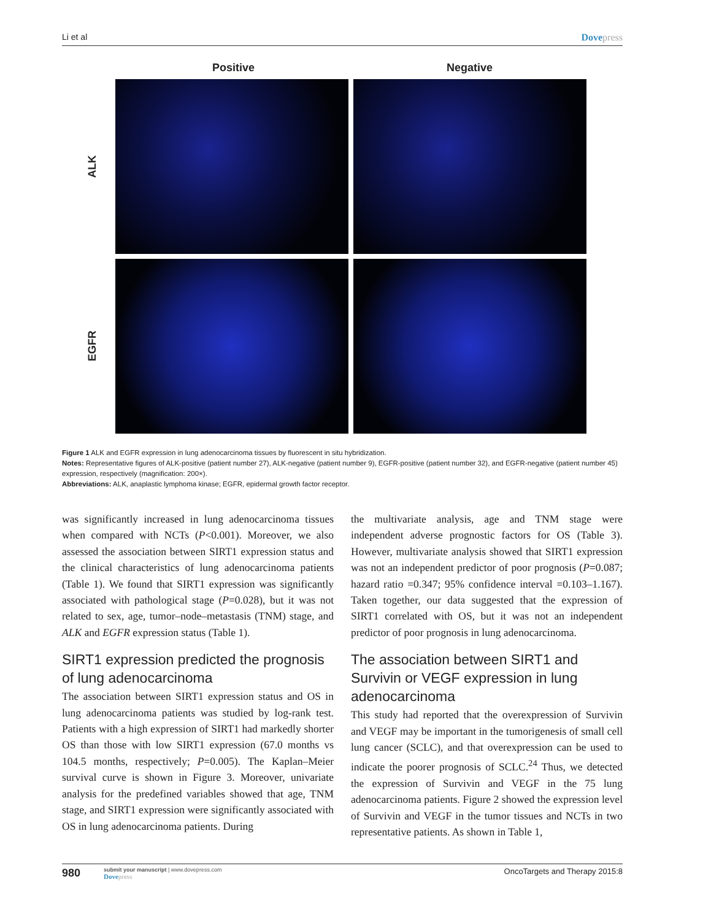Li et al Dovepress
Positive Negative
ALK
EGFR
Figure 1 ALK and EGFR expression in lung adenocarcinoma tissues by fluorescent in situ hybridization.
Notes: Representative figures of ALK-positive (patient number 27), ALK-negative (patient number 9), EGFR-positive (patient number 32), and EGFR-negative (patient number 45) expression, respectively (magnification: 200×).
Abbreviations: ALK, anaplastic lymphoma kinase; EGFR, epidermal growth factor receptor.
was significantly increased in lung adenocarcinoma tissues when compared with NCTs (P<0.001). Moreover, we also assessed the association between SIRT1 expression status and the clinical characteristics of lung adenocarcinoma patients (Table 1). We found that SIRT1 expression was significantly associated with pathological stage (P=0.028), but it was not related to sex, age, tumor–node–metastasis (TNM) stage, and ALK and EGFR expression status (Table 1).
SIRT1 expression predicted the prognosis of lung adenocarcinoma
The association between SIRT1 expression status and OS in lung adenocarcinoma patients was studied by log-rank test. Patients with a high expression of SIRT1 had markedly shorter OS than those with low SIRT1 expression (67.0 months vs 104.5 months, respectively; P=0.005). The Kaplan–Meier survival curve is shown in Figure 3. Moreover, univariate analysis for the predefined variables showed that age, TNM stage, and SIRT1 expression were significantly associated with OS in lung adenocarcinoma patients. During
the multivariate analysis, age and TNM stage were independent adverse prognostic factors for OS (Table 3). However, multivariate analysis showed that SIRT1 expression was not an independent predictor of poor prognosis (P=0.087; hazard ratio =0.347; 95% confidence interval =0.103–1.167). Taken together, our data suggested that the expression of SIRT1 correlated with OS, but it was not an independent predictor of poor prognosis in lung adenocarcinoma.
The association between SIRT1 and Survivin or VEGF expression in lung adenocarcinoma
This study had reported that the overexpression of Survivin and VEGF may be important in the tumorigenesis of small cell lung cancer (SCLC), and that overexpression can be used to indicate the poorer prognosis of SCLC.<sup>24</sup> Thus, we detected the expression of Survivin and VEGF in the 75 lung adenocarcinoma patients. Figure 2 showed the expression level of Survivin and VEGF in the tumor tissues and NCTs in two representative patients. As shown in Table 1,
980
submit your manuscript | www.dovepress.com
Dovepress
OncoTargets and Therapy 2015:8